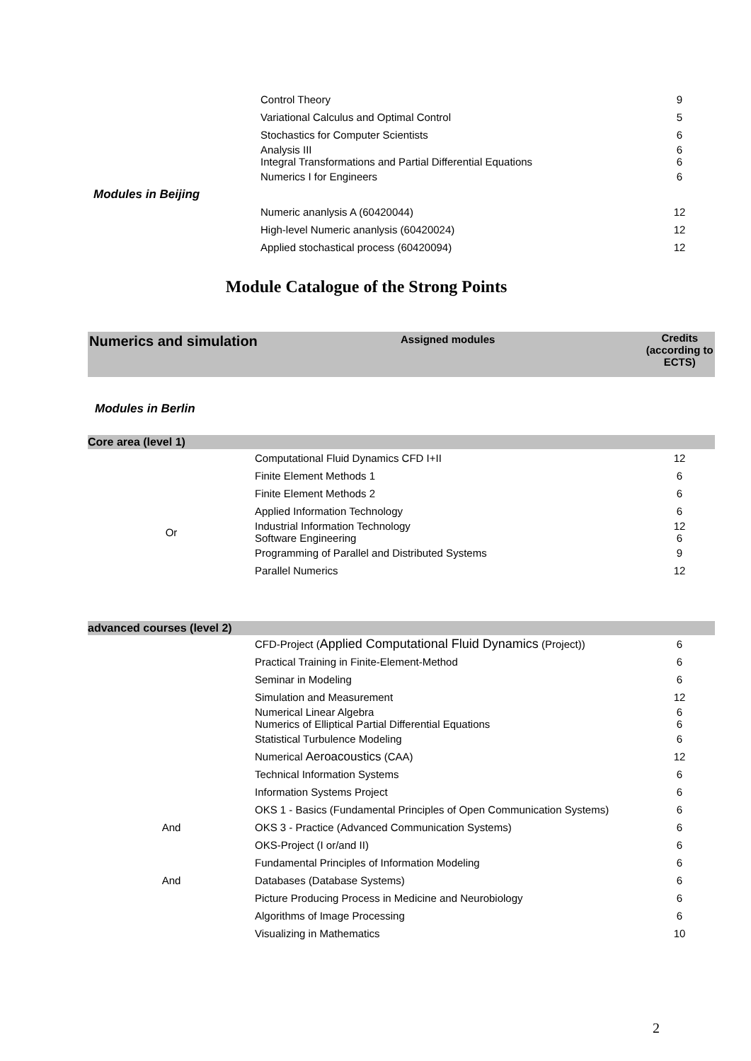| | Control Theory | 9 |
| | Variational Calculus and Optimal Control | 5 |
| | Stochastics for Computer Scientists | 6 |
| | Analysis III Integral Transformations and Partial Differential Equations | 6 6 |
| | Numerics I for Engineers | 6 |
| Modules in Beijing | | |
| | Numeric ananlysis A (60420044) | 12 |
| | High-level Numeric ananlysis (60420024) | 12 |
| | Applied stochastical process (60420094) | 12 |
Module Catalogue of the Strong Points
Numerics and simulation
Assigned modules Credits (according to ECTS)
Modules in Berlin
| Core area (level 1) | | |
| | Computational Fluid Dynamics CFD I+II | 12 |
| | Finite Element Methods 1 | 6 |
| | Finite Element Methods 2 | 6 |
| | Applied Information Technology | 6 |
| Or | Industrial Information Technology Software Engineering | 12 6 |
| | Programming of Parallel and Distributed Systems | 9 |
| | Parallel Numerics | 12 |
| advanced courses (level 2) | | |
| | CFD-Project ( Applied Computational Fluid Dynamics (Project)) | 6 |
| | Practical Training in Finite-Element-Method | 6 |
| | Seminar in Modeling | 6 |
| | Simulation and Measurement | 12 |
| | Numerical Linear Algebra Numerics of Elliptical Partial Differential Equations | 6 6 |
| | Statistical Turbulence Modeling | 6 |
| | Numerical Aeroacoustics (CAA) | 12 |
| | Technical Information Systems | 6 |
| | Information Systems Project | 6 |
| | OKS 1 - Basics (Fundamental Principles of Open Communication Systems) | 6 |
| And | OKS 3 - Practice (Advanced Communication Systems) | 6 |
| | OKS-Project (I or/and II) | 6 |
| | Fundamental Principles of Information Modeling | 6 |
| And | Databases (Database Systems) | 6 |
| | Picture Producing Process in Medicine and Neurobiology | 6 |
| | Algorithms of Image Processing | 6 |
| | Visualizing in Mathematics | 10 |
2